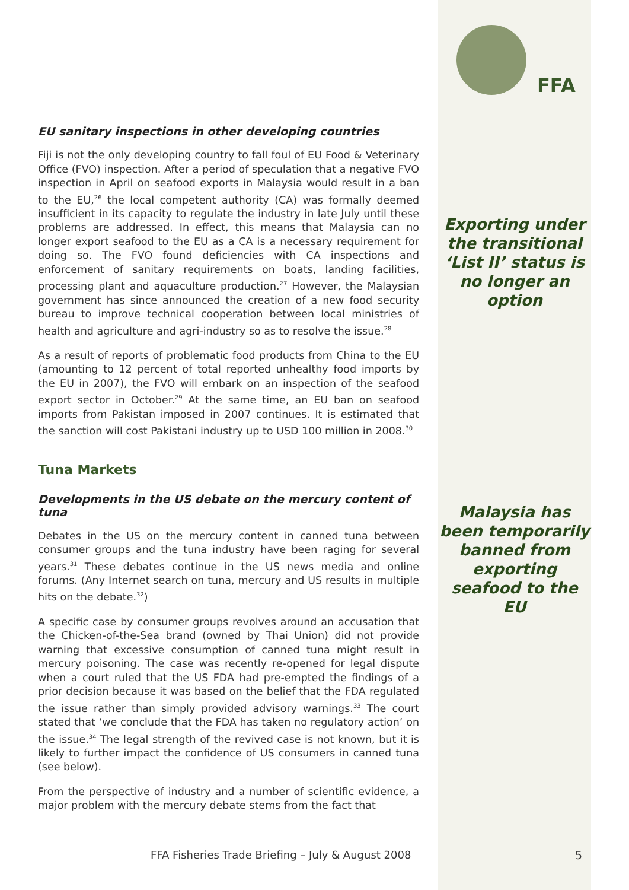FFA
EU sanitary inspections in other developing countries
Fiji is not the only developing country to fall foul of EU Food & Veterinary Office (FVO) inspection. After a period of speculation that a negative FVO inspection in April on seafood exports in Malaysia would result in a ban to the EU,<sup>26</sup> the local competent authority (CA) was formally deemed insufficient in its capacity to regulate the industry in late July until these problems are addressed. In effect, this means that Malaysia can no longer export seafood to the EU as a CA is a necessary requirement for doing so. The FVO found deficiencies with CA inspections and enforcement of sanitary requirements on boats, landing facilities, processing plant and aquaculture production.<sup>27</sup> However, the Malaysian government has since announced the creation of a new food security bureau to improve technical cooperation between local ministries of health and agriculture and agri-industry so as to resolve the issue.<sup>28</sup>
As a result of reports of problematic food products from China to the EU (amounting to 12 percent of total reported unhealthy food imports by the EU in 2007), the FVO will embark on an inspection of the seafood export sector in October.<sup>29</sup> At the same time, an EU ban on seafood imports from Pakistan imposed in 2007 continues. It is estimated that the sanction will cost Pakistani industry up to USD 100 million in 2008.<sup>30</sup>
Tuna Markets
Developments in the US debate on the mercury content of tuna
Debates in the US on the mercury content in canned tuna between consumer groups and the tuna industry have been raging for several years.<sup>31</sup> These debates continue in the US news media and online forums. (Any Internet search on tuna, mercury and US results in multiple hits on the debate.<sup>32</sup>)
A specific case by consumer groups revolves around an accusation that the Chicken-of-the-Sea brand (owned by Thai Union) did not provide warning that excessive consumption of canned tuna might result in mercury poisoning. The case was recently re-opened for legal dispute when a court ruled that the US FDA had pre-empted the findings of a prior decision because it was based on the belief that the FDA regulated the issue rather than simply provided advisory warnings.<sup>33</sup> The court stated that ‘we conclude that the FDA has taken no regulatory action’ on the issue.<sup>34</sup> The legal strength of the revived case is not known, but it is likely to further impact the confidence of US consumers in canned tuna (see below).
From the perspective of industry and a number of scientific evidence, a major problem with the mercury debate stems from the fact that
Exporting under the transitional ‘List II’ status is no longer an option
Malaysia has been temporarily banned from exporting seafood to the EU
FFA Fisheries Trade Briefing – July & August 2008
5